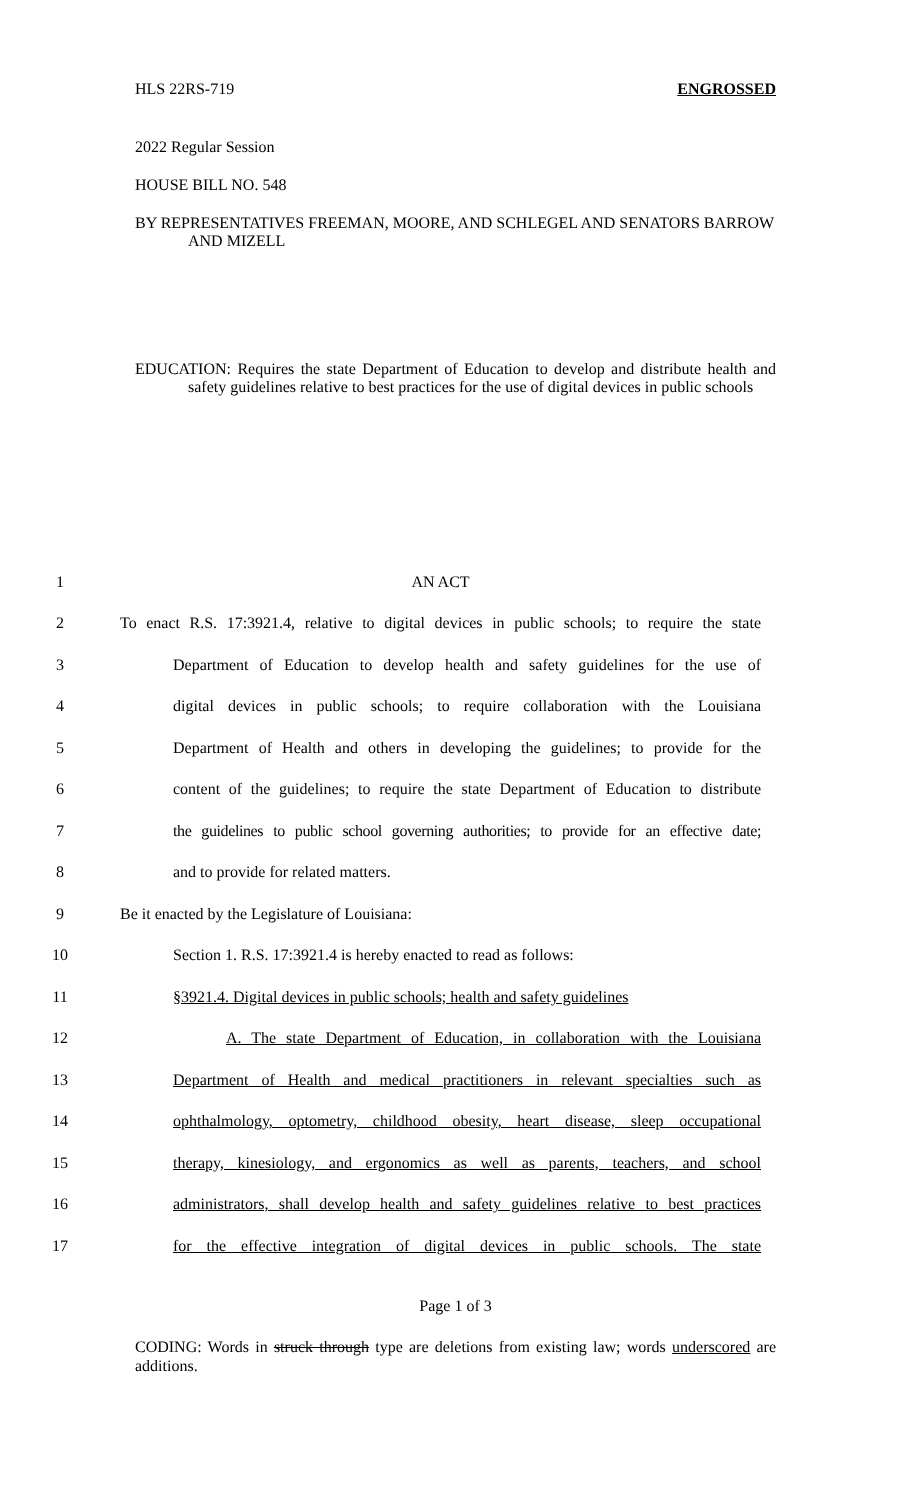HLS 22RS-719 ENGROSSED
2022 Regular Session
HOUSE BILL NO. 548
BY REPRESENTATIVES FREEMAN, MOORE, AND SCHLEGEL AND SENATORS BARROW AND MIZELL
EDUCATION: Requires the state Department of Education to develop and distribute health and safety guidelines relative to best practices for the use of digital devices in public schools
1 AN ACT
2 To enact R.S. 17:3921.4, relative to digital devices in public schools; to require the state
3 Department of Education to develop health and safety guidelines for the use of
4 digital devices in public schools; to require collaboration with the Louisiana
5 Department of Health and others in developing the guidelines; to provide for the
6 content of the guidelines; to require the state Department of Education to distribute
7 the guidelines to public school governing authorities; to provide for an effective date;
8 and to provide for related matters.
9 Be it enacted by the Legislature of Louisiana:
10 Section 1. R.S. 17:3921.4 is hereby enacted to read as follows:
11 §3921.4. Digital devices in public schools; health and safety guidelines
12 A. The state Department of Education, in collaboration with the Louisiana
13 Department of Health and medical practitioners in relevant specialties such as
14 ophthalmology, optometry, childhood obesity, heart disease, sleep occupational
15 therapy, kinesiology, and ergonomics as well as parents, teachers, and school
16 administrators, shall develop health and safety guidelines relative to best practices
17 for the effective integration of digital devices in public schools. The state
Page 1 of 3
CODING: Words in struck through type are deletions from existing law; words underscored are additions.